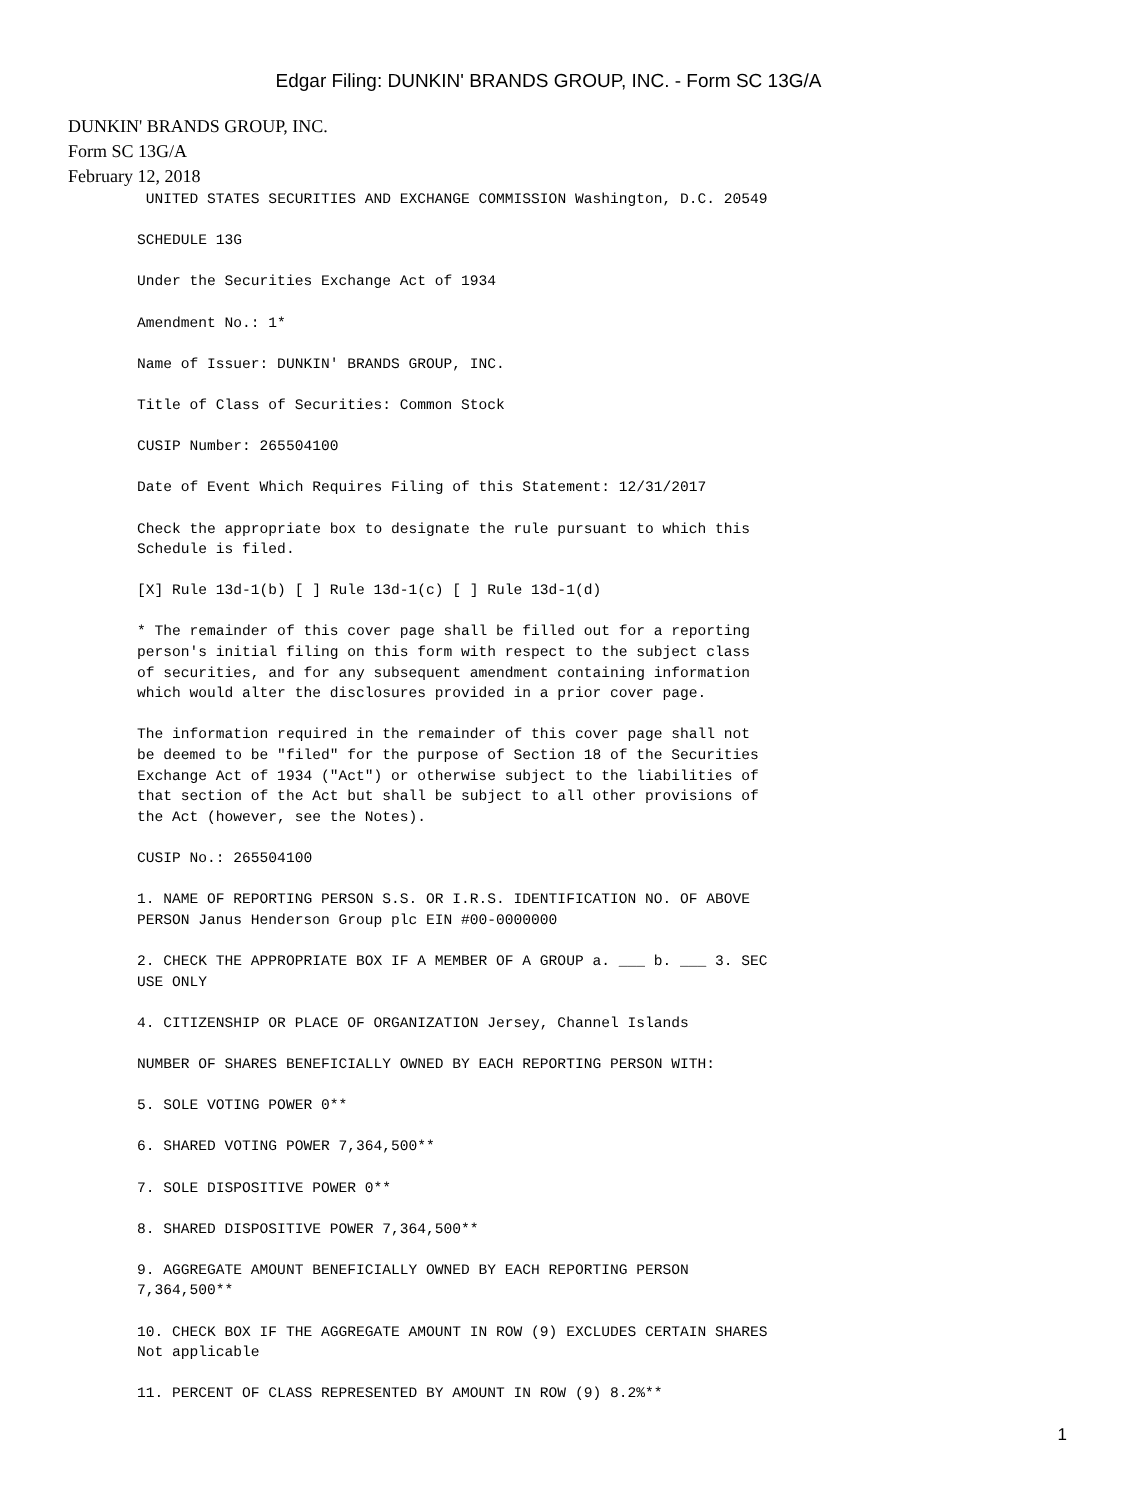Edgar Filing: DUNKIN' BRANDS GROUP, INC. - Form SC 13G/A
DUNKIN' BRANDS GROUP, INC.
Form SC 13G/A
February 12, 2018
UNITED STATES SECURITIES AND EXCHANGE COMMISSION Washington, D.C. 20549
SCHEDULE 13G
Under the Securities Exchange Act of 1934
Amendment No.: 1*
Name of Issuer: DUNKIN' BRANDS GROUP, INC.
Title of Class of Securities: Common Stock
CUSIP Number: 265504100
Date of Event Which Requires Filing of this Statement: 12/31/2017
Check the appropriate box to designate the rule pursuant to which this Schedule is filed.
[X] Rule 13d-1(b) [ ] Rule 13d-1(c) [ ] Rule 13d-1(d)
* The remainder of this cover page shall be filled out for a reporting person's initial filing on this form with respect to the subject class of securities, and for any subsequent amendment containing information which would alter the disclosures provided in a prior cover page.
The information required in the remainder of this cover page shall not be deemed to be "filed" for the purpose of Section 18 of the Securities Exchange Act of 1934 ("Act") or otherwise subject to the liabilities of that section of the Act but shall be subject to all other provisions of the Act (however, see the Notes).
CUSIP No.: 265504100
1. NAME OF REPORTING PERSON S.S. OR I.R.S. IDENTIFICATION NO. OF ABOVE PERSON Janus Henderson Group plc EIN #00-0000000
2. CHECK THE APPROPRIATE BOX IF A MEMBER OF A GROUP a. ___ b. ___ 3. SEC USE ONLY
4. CITIZENSHIP OR PLACE OF ORGANIZATION Jersey, Channel Islands
NUMBER OF SHARES BENEFICIALLY OWNED BY EACH REPORTING PERSON WITH:
5. SOLE VOTING POWER 0**
6. SHARED VOTING POWER 7,364,500**
7. SOLE DISPOSITIVE POWER 0**
8. SHARED DISPOSITIVE POWER 7,364,500**
9. AGGREGATE AMOUNT BENEFICIALLY OWNED BY EACH REPORTING PERSON 7,364,500**
10. CHECK BOX IF THE AGGREGATE AMOUNT IN ROW (9) EXCLUDES CERTAIN SHARES Not applicable
11. PERCENT OF CLASS REPRESENTED BY AMOUNT IN ROW (9) 8.2%**
1